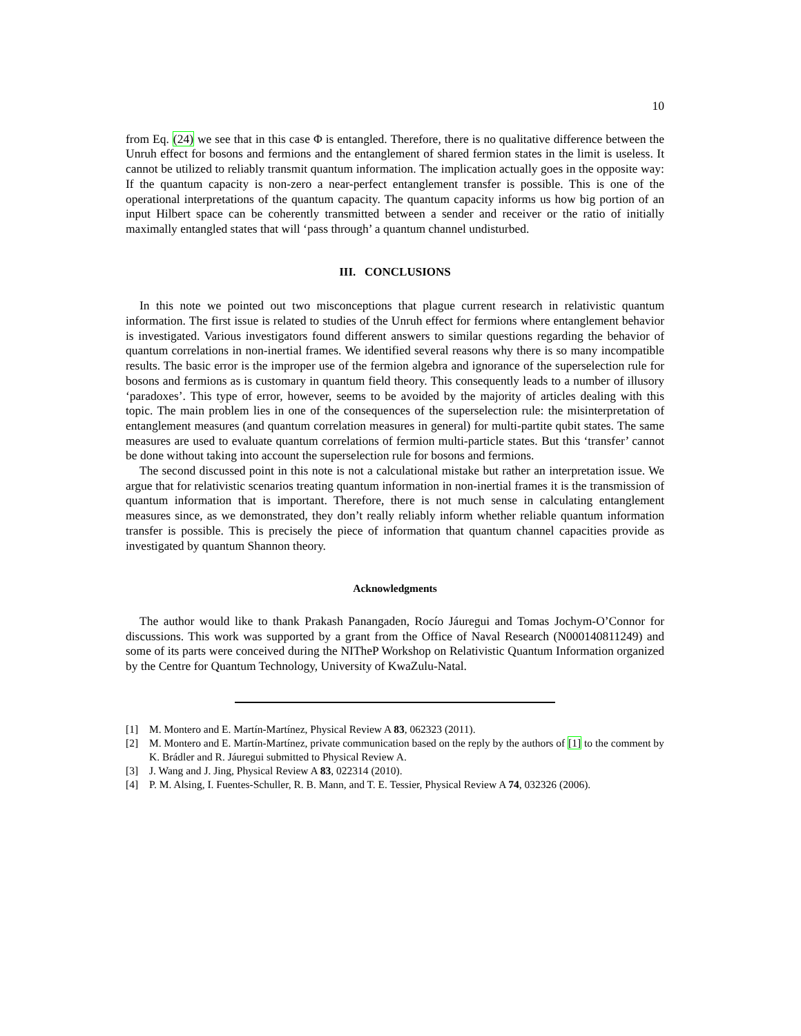10
from Eq. (24) we see that in this case Φ is entangled. Therefore, there is no qualitative difference between the Unruh effect for bosons and fermions and the entanglement of shared fermion states in the limit is useless. It cannot be utilized to reliably transmit quantum information. The implication actually goes in the opposite way: If the quantum capacity is non-zero a near-perfect entanglement transfer is possible. This is one of the operational interpretations of the quantum capacity. The quantum capacity informs us how big portion of an input Hilbert space can be coherently transmitted between a sender and receiver or the ratio of initially maximally entangled states that will ‘pass through’ a quantum channel undisturbed.
III. CONCLUSIONS
In this note we pointed out two misconceptions that plague current research in relativistic quantum information. The first issue is related to studies of the Unruh effect for fermions where entanglement behavior is investigated. Various investigators found different answers to similar questions regarding the behavior of quantum correlations in non-inertial frames. We identified several reasons why there is so many incompatible results. The basic error is the improper use of the fermion algebra and ignorance of the superselection rule for bosons and fermions as is customary in quantum field theory. This consequently leads to a number of illusory ‘paradoxes’. This type of error, however, seems to be avoided by the majority of articles dealing with this topic. The main problem lies in one of the consequences of the superselection rule: the misinterpretation of entanglement measures (and quantum correlation measures in general) for multi-partite qubit states. The same measures are used to evaluate quantum correlations of fermion multi-particle states. But this ‘transfer’ cannot be done without taking into account the superselection rule for bosons and fermions.
The second discussed point in this note is not a calculational mistake but rather an interpretation issue. We argue that for relativistic scenarios treating quantum information in non-inertial frames it is the transmission of quantum information that is important. Therefore, there is not much sense in calculating entanglement measures since, as we demonstrated, they don’t really reliably inform whether reliable quantum information transfer is possible. This is precisely the piece of information that quantum channel capacities provide as investigated by quantum Shannon theory.
Acknowledgments
The author would like to thank Prakash Panangaden, Rocío Jáuregui and Tomas Jochym-O’Connor for discussions. This work was supported by a grant from the Office of Naval Research (N000140811249) and some of its parts were conceived during the NITheP Workshop on Relativistic Quantum Information organized by the Centre for Quantum Technology, University of KwaZulu-Natal.
[1] M. Montero and E. Martín-Martínez, Physical Review A 83, 062323 (2011).
[2] M. Montero and E. Martín-Martínez, private communication based on the reply by the authors of [1] to the comment by K. Brádler and R. Jáuregui submitted to Physical Review A.
[3] J. Wang and J. Jing, Physical Review A 83, 022314 (2010).
[4] P. M. Alsing, I. Fuentes-Schuller, R. B. Mann, and T. E. Tessier, Physical Review A 74, 032326 (2006).